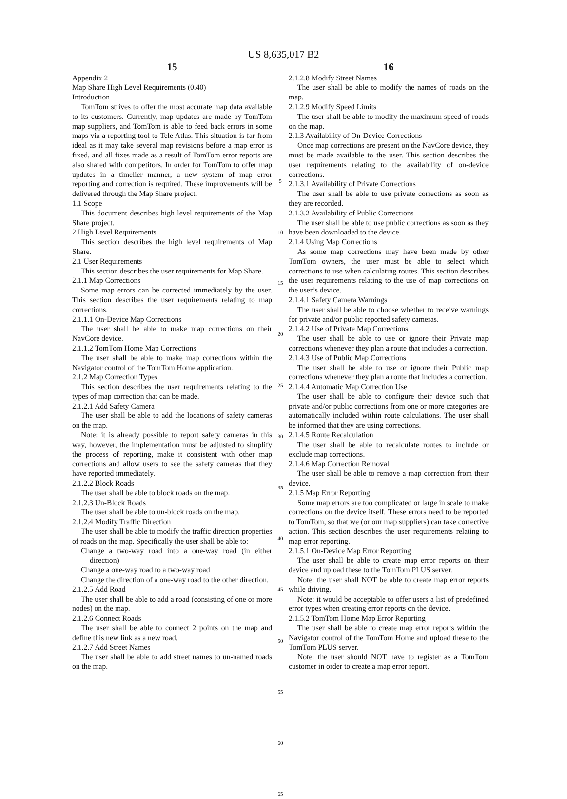US 8,635,017 B2
15
Appendix 2
Map Share High Level Requirements (0.40)
Introduction
TomTom strives to offer the most accurate map data available to its customers. Currently, map updates are made by TomTom map suppliers, and TomTom is able to feed back errors in some maps via a reporting tool to Tele Atlas. This situation is far from ideal as it may take several map revisions before a map error is fixed, and all fixes made as a result of TomTom error reports are also shared with competitors. In order for TomTom to offer map updates in a timelier manner, a new system of map error reporting and correction is required. These improvements will be delivered through the Map Share project.
1.1 Scope
This document describes high level requirements of the Map Share project.
2 High Level Requirements
This section describes the high level requirements of Map Share.
2.1 User Requirements
This section describes the user requirements for Map Share.
2.1.1 Map Corrections
Some map errors can be corrected immediately by the user. This section describes the user requirements relating to map corrections.
2.1.1.1 On-Device Map Corrections
The user shall be able to make map corrections on their NavCore device.
2.1.1.2 TomTom Home Map Corrections
The user shall be able to make map corrections within the Navigator control of the TomTom Home application.
2.1.2 Map Correction Types
This section describes the user requirements relating to the types of map correction that can be made.
2.1.2.1 Add Safety Camera
The user shall be able to add the locations of safety cameras on the map.
Note: it is already possible to report safety cameras in this way, however, the implementation must be adjusted to simplify the process of reporting, make it consistent with other map corrections and allow users to see the safety cameras that they have reported immediately.
2.1.2.2 Block Roads
The user shall be able to block roads on the map.
2.1.2.3 Un-Block Roads
The user shall be able to un-block roads on the map.
2.1.2.4 Modify Traffic Direction
The user shall be able to modify the traffic direction properties of roads on the map. Specifically the user shall be able to:
Change a two-way road into a one-way road (in either direction)
Change a one-way road to a two-way road
Change the direction of a one-way road to the other direction.
2.1.2.5 Add Road
The user shall be able to add a road (consisting of one or more nodes) on the map.
2.1.2.6 Connect Roads
The user shall be able to connect 2 points on the map and define this new link as a new road.
2.1.2.7 Add Street Names
The user shall be able to add street names to un-named roads on the map.
5
10
15
20
25
30
35
40
45
50
55
60
65
16
2.1.2.8 Modify Street Names
The user shall be able to modify the names of roads on the map.
2.1.2.9 Modify Speed Limits
The user shall be able to modify the maximum speed of roads on the map.
2.1.3 Availability of On-Device Corrections
Once map corrections are present on the NavCore device, they must be made available to the user. This section describes the user requirements relating to the availability of on-device corrections.
2.1.3.1 Availability of Private Corrections
The user shall be able to use private corrections as soon as they are recorded.
2.1.3.2 Availability of Public Corrections
The user shall be able to use public corrections as soon as they have been downloaded to the device.
2.1.4 Using Map Corrections
As some map corrections may have been made by other TomTom owners, the user must be able to select which corrections to use when calculating routes. This section describes the user requirements relating to the use of map corrections on the user’s device.
2.1.4.1 Safety Camera Warnings
The user shall be able to choose whether to receive warnings for private and/or public reported safety cameras.
2.1.4.2 Use of Private Map Corrections
The user shall be able to use or ignore their Private map corrections whenever they plan a route that includes a correction.
2.1.4.3 Use of Public Map Corrections
The user shall be able to use or ignore their Public map corrections whenever they plan a route that includes a correction.
2.1.4.4 Automatic Map Correction Use
The user shall be able to configure their device such that private and/or public corrections from one or more categories are automatically included within route calculations. The user shall be informed that they are using corrections.
2.1.4.5 Route Recalculation
The user shall be able to recalculate routes to include or exclude map corrections.
2.1.4.6 Map Correction Removal
The user shall be able to remove a map correction from their device.
2.1.5 Map Error Reporting
Some map errors are too complicated or large in scale to make corrections on the device itself. These errors need to be reported to TomTom, so that we (or our map suppliers) can take corrective action. This section describes the user requirements relating to map error reporting.
2.1.5.1 On-Device Map Error Reporting
The user shall be able to create map error reports on their device and upload these to the TomTom PLUS server.
Note: the user shall NOT be able to create map error reports while driving.
Note: it would be acceptable to offer users a list of predefined error types when creating error reports on the device.
2.1.5.2 TomTom Home Map Error Reporting
The user shall be able to create map error reports within the Navigator control of the TomTom Home and upload these to the TomTom PLUS server.
Note: the user should NOT have to register as a TomTom customer in order to create a map error report.